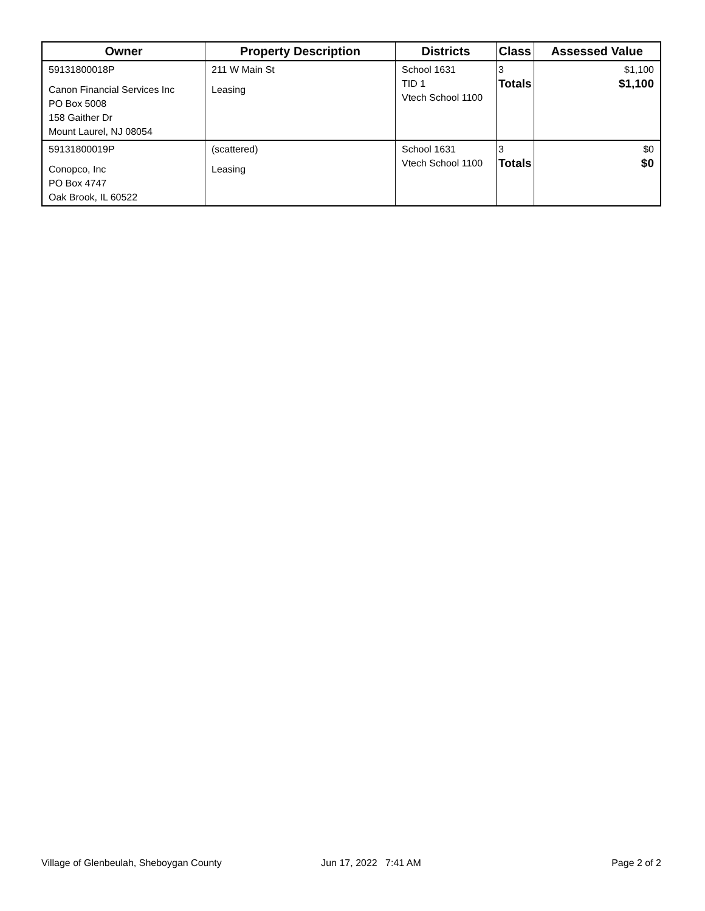| Owner | Property Description | Districts | Class | Assessed Value |
| --- | --- | --- | --- | --- |
| 59131800018P Canon Financial Services Inc PO Box 5008 158 Gaither Dr Mount Laurel, NJ 08054 | 211 W Main St Leasing | School 1631 TID 1 Vtech School 1100 | 3 Totals | $1,100 $1,100 |
| 59131800019P Conopco, Inc PO Box 4747 Oak Brook, IL 60522 | (scattered) Leasing | School 1631 Vtech School 1100 | 3 Totals | $0 $0 |
Village of Glenbeulah, Sheboygan County Jun 17, 2022 7:41 AM Page 2 of 2